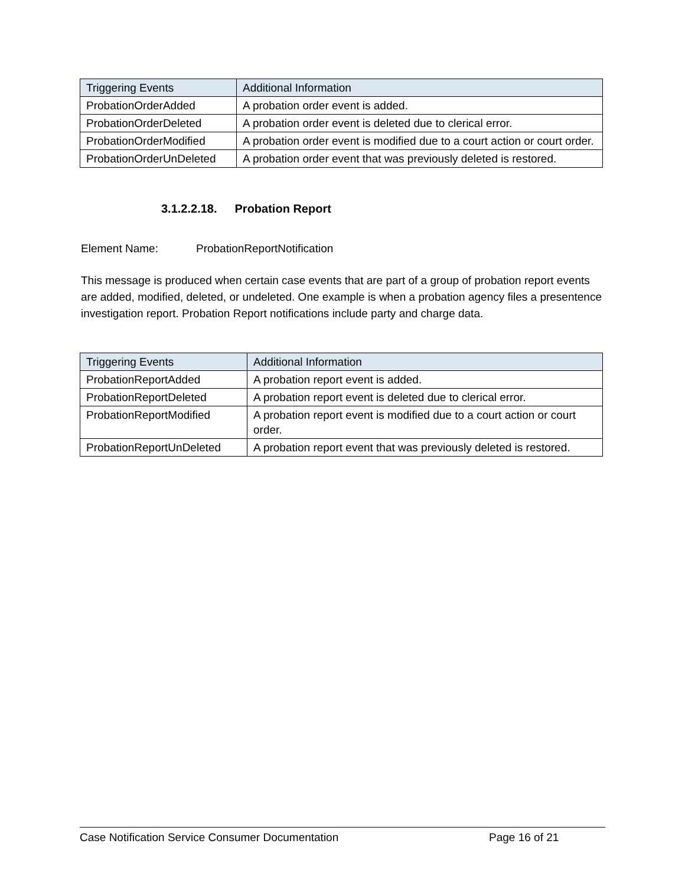| Triggering Events | Additional Information |
| --- | --- |
| ProbationOrderAdded | A probation order event is added. |
| ProbationOrderDeleted | A probation order event is deleted due to clerical error. |
| ProbationOrderModified | A probation order event is modified due to a court action or court order. |
| ProbationOrderUnDeleted | A probation order event that was previously deleted is restored. |
3.1.2.2.18. Probation Report
Element Name: ProbationReportNotification
This message is produced when certain case events that are part of a group of probation report events are added, modified, deleted, or undeleted. One example is when a probation agency files a presentence investigation report. Probation Report notifications include party and charge data.
| Triggering Events | Additional Information |
| --- | --- |
| ProbationReportAdded | A probation report event is added. |
| ProbationReportDeleted | A probation report event is deleted due to clerical error. |
| ProbationReportModified | A probation report event is modified due to a court action or court order. |
| ProbationReportUnDeleted | A probation report event that was previously deleted is restored. |
Case Notification Service Consumer Documentation Page 16 of 21